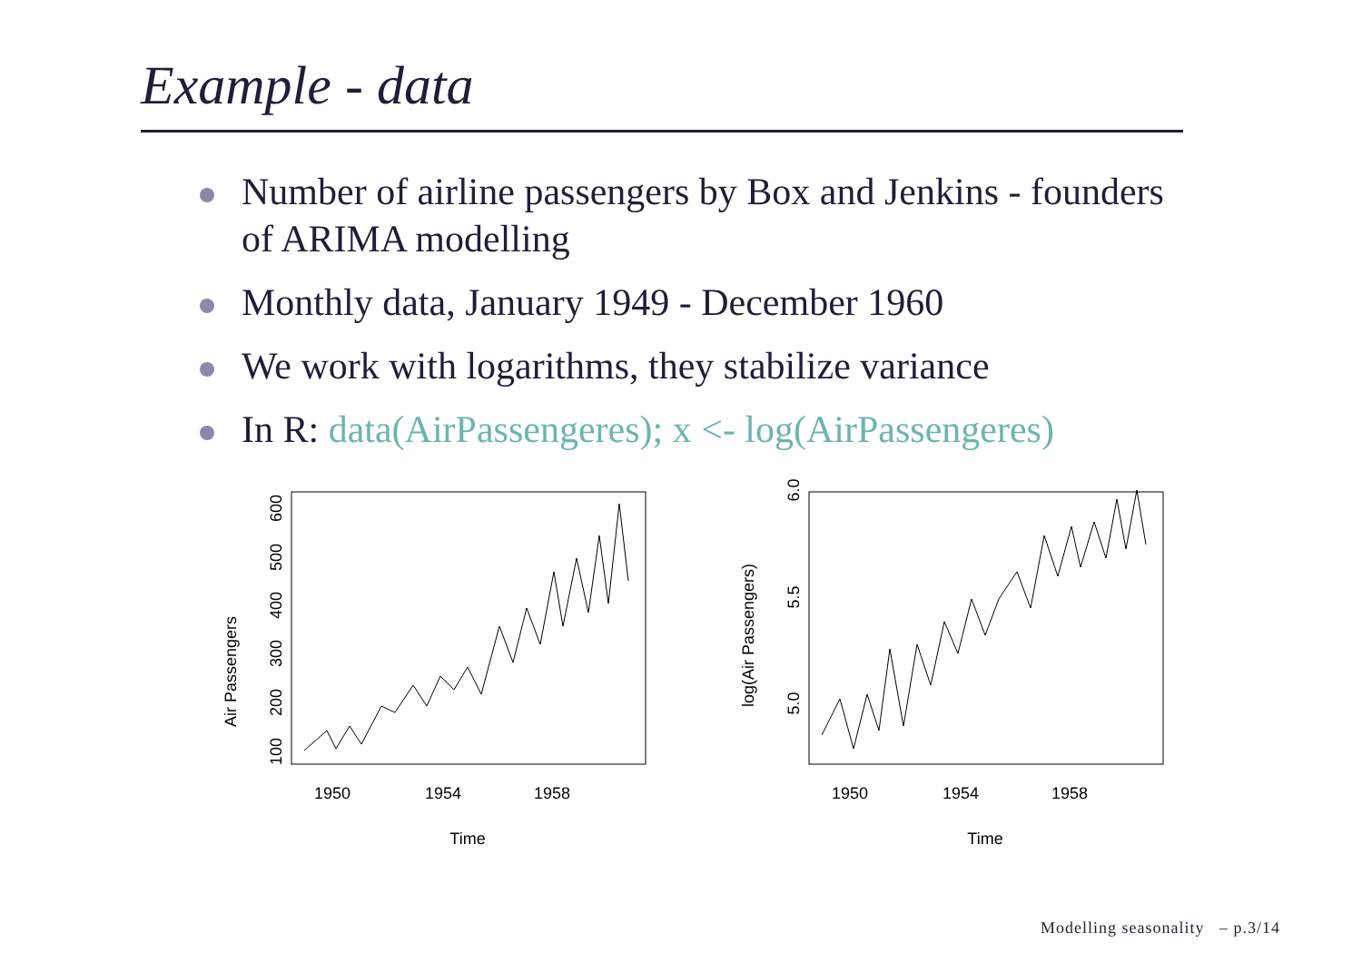Example - data
Number of airline passengers by Box and Jenkins - founders of ARIMA modelling
Monthly data, January 1949 - December 1960
We work with logarithms, they stabilize variance
In R: data(AirPassengeres); x <- log(AirPassengeres)
Air Passengers
100
200
300
400
500
600
1950
1954
1958
Time
log(Air Passengers)
5.0
5.5
6.0
1950
1954
1958
Time
Modelling seasonality – p.3/14